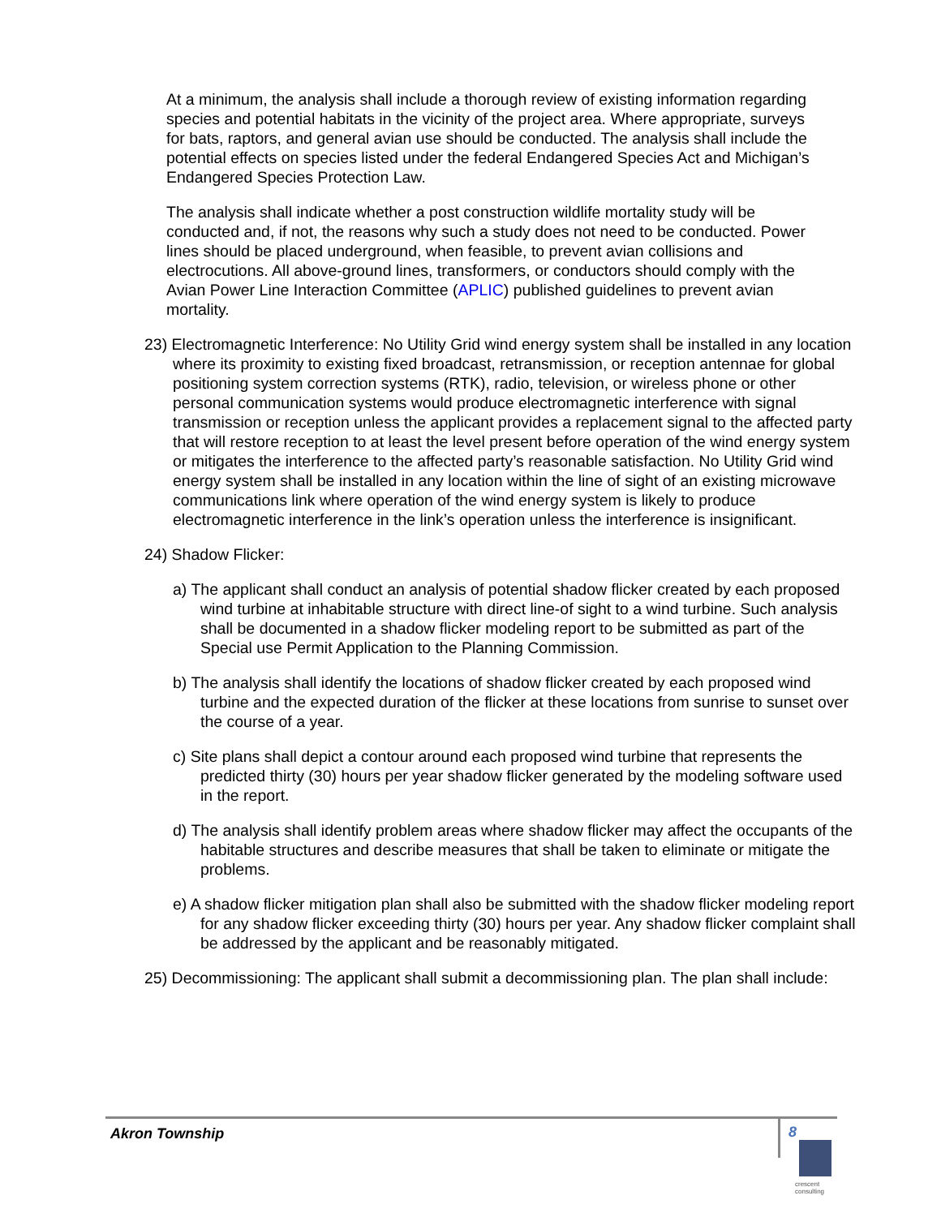At a minimum, the analysis shall include a thorough review of existing information regarding species and potential habitats in the vicinity of the project area. Where appropriate, surveys for bats, raptors, and general avian use should be conducted. The analysis shall include the potential effects on species listed under the federal Endangered Species Act and Michigan’s Endangered Species Protection Law.
The analysis shall indicate whether a post construction wildlife mortality study will be conducted and, if not, the reasons why such a study does not need to be conducted. Power lines should be placed underground, when feasible, to prevent avian collisions and electrocutions. All above-ground lines, transformers, or conductors should comply with the Avian Power Line Interaction Committee (APLIC) published guidelines to prevent avian mortality.
23) Electromagnetic Interference: No Utility Grid wind energy system shall be installed in any location where its proximity to existing fixed broadcast, retransmission, or reception antennae for global positioning system correction systems (RTK), radio, television, or wireless phone or other personal communication systems would produce electromagnetic interference with signal transmission or reception unless the applicant provides a replacement signal to the affected party that will restore reception to at least the level present before operation of the wind energy system or mitigates the interference to the affected party’s reasonable satisfaction. No Utility Grid wind energy system shall be installed in any location within the line of sight of an existing microwave communications link where operation of the wind energy system is likely to produce electromagnetic interference in the link’s operation unless the interference is insignificant.
24) Shadow Flicker:
a) The applicant shall conduct an analysis of potential shadow flicker created by each proposed wind turbine at inhabitable structure with direct line-of sight to a wind turbine. Such analysis shall be documented in a shadow flicker modeling report to be submitted as part of the Special use Permit Application to the Planning Commission.
b) The analysis shall identify the locations of shadow flicker created by each proposed wind turbine and the expected duration of the flicker at these locations from sunrise to sunset over the course of a year.
c) Site plans shall depict a contour around each proposed wind turbine that represents the predicted thirty (30) hours per year shadow flicker generated by the modeling software used in the report.
d) The analysis shall identify problem areas where shadow flicker may affect the occupants of the habitable structures and describe measures that shall be taken to eliminate or mitigate the problems.
e) A shadow flicker mitigation plan shall also be submitted with the shadow flicker modeling report for any shadow flicker exceeding thirty (30) hours per year. Any shadow flicker complaint shall be addressed by the applicant and be reasonably mitigated.
25) Decommissioning: The applicant shall submit a decommissioning plan. The plan shall include:
Akron Township 8
crescent
consulting